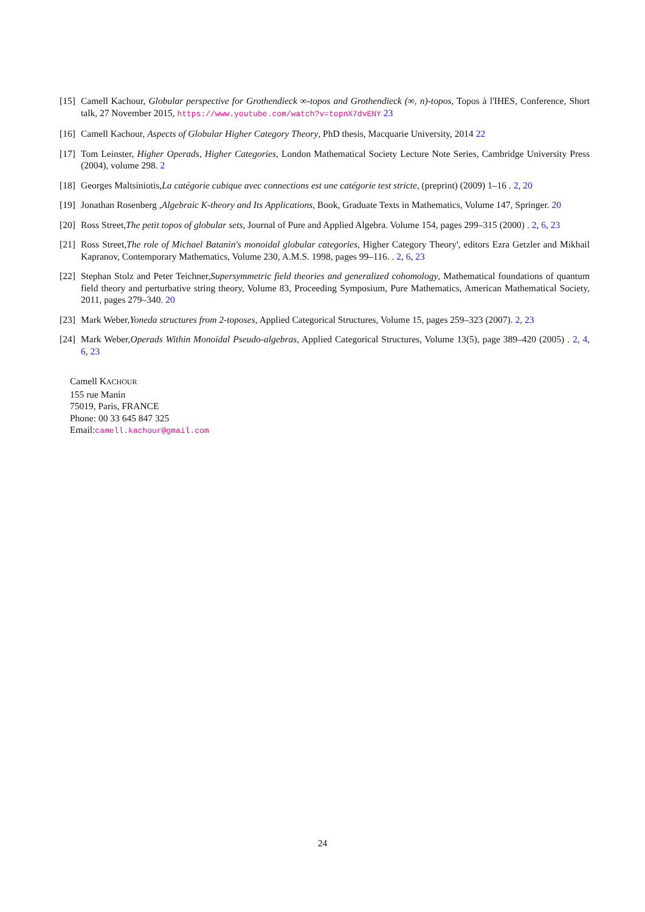[15] Camell Kachour, Globular perspective for Grothendieck ∞-topos and Grothendieck (∞, n)-topos, Topos à l'IHES, Conference, Short talk, 27 November 2015, https://www.youtube.com/watch?v=topnX7dvENY 23
[16] Camell Kachour, Aspects of Globular Higher Category Theory, PhD thesis, Macquarie University, 2014 22
[17] Tom Leinster, Higher Operads, Higher Categories, London Mathematical Society Lecture Note Series, Cambridge University Press (2004), volume 298. 2
[18] Georges Maltsiniotis,La catégorie cubique avec connections est une catégorie test stricte, (preprint) (2009) 1–16 . 2, 20
[19] Jonathan Rosenberg ,Algebraic K-theory and Its Applications, Book, Graduate Texts in Mathematics, Volume 147, Springer. 20
[20] Ross Street,The petit topos of globular sets, Journal of Pure and Applied Algebra. Volume 154, pages 299–315 (2000) . 2, 6, 23
[21] Ross Street,The role of Michael Batanin's monoidal globular categories, Higher Category Theory', editors Ezra Getzler and Mikhail Kapranov, Contemporary Mathematics, Volume 230, A.M.S. 1998, pages 99–116. . 2, 6, 23
[22] Stephan Stolz and Peter Teichner,Supersymmetric field theories and generalized cohomology, Mathematical foundations of quantum field theory and perturbative string theory, Volume 83, Proceeding Symposium, Pure Mathematics, American Mathematical Society, 2011, pages 279–340. 20
[23] Mark Weber,Yoneda structures from 2-toposes, Applied Categorical Structures, Volume 15, pages 259–323 (2007). 2, 23
[24] Mark Weber,Operads Within Monoidal Pseudo-algebras, Applied Categorical Structures, Volume 13(5), page 389–420 (2005) . 2, 4, 6, 23
Camell KACHOUR
155 rue Manin
75019, Paris, FRANCE
Phone: 00 33 645 847 325
Email:camell.kachour@gmail.com
24